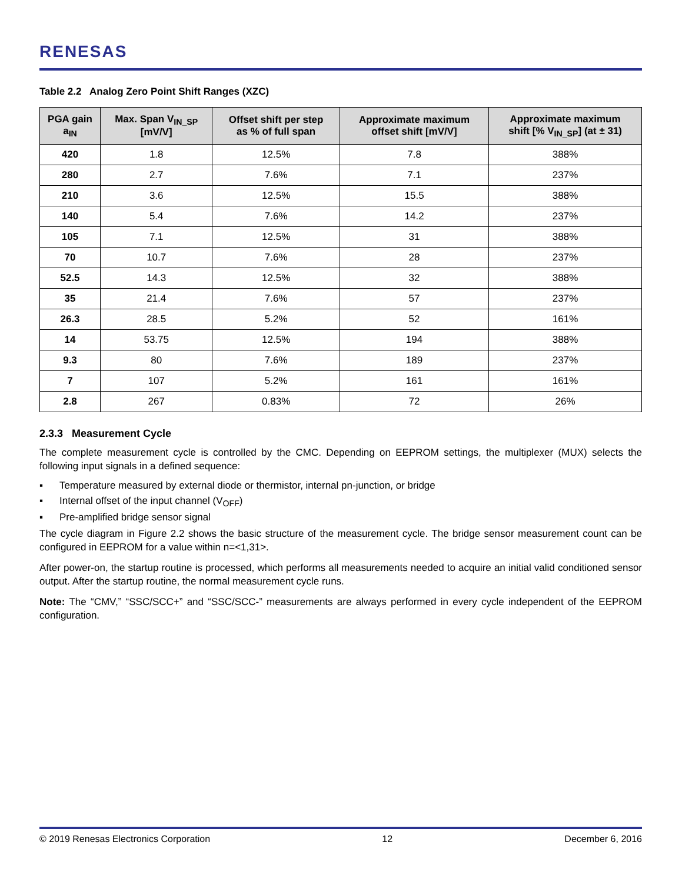RENESAS
Table 2.2 Analog Zero Point Shift Ranges (XZC)
| PGA gain a<sub>IN</sub> | Max. Span V<sub>IN_SP</sub> [mV/V] | Offset shift per step as % of full span | Approximate maximum offset shift [mV/V] | Approximate maximum shift [% V<sub>IN_SP</sub>] (at ± 31) |
| --- | --- | --- | --- | --- |
| 420 | 1.8 | 12.5% | 7.8 | 388% |
| 280 | 2.7 | 7.6% | 7.1 | 237% |
| 210 | 3.6 | 12.5% | 15.5 | 388% |
| 140 | 5.4 | 7.6% | 14.2 | 237% |
| 105 | 7.1 | 12.5% | 31 | 388% |
| 70 | 10.7 | 7.6% | 28 | 237% |
| 52.5 | 14.3 | 12.5% | 32 | 388% |
| 35 | 21.4 | 7.6% | 57 | 237% |
| 26.3 | 28.5 | 5.2% | 52 | 161% |
| 14 | 53.75 | 12.5% | 194 | 388% |
| 9.3 | 80 | 7.6% | 189 | 237% |
| 7 | 107 | 5.2% | 161 | 161% |
| 2.8 | 267 | 0.83% | 72 | 26% |
2.3.3 Measurement Cycle
The complete measurement cycle is controlled by the CMC. Depending on EEPROM settings, the multiplexer (MUX) selects the following input signals in a defined sequence:
▪ Temperature measured by external diode or thermistor, internal pn-junction, or bridge
▪ Internal offset of the input channel (V<sub>OFF</sub>)
▪ Pre-amplified bridge sensor signal
The cycle diagram in Figure 2.2 shows the basic structure of the measurement cycle. The bridge sensor measurement count can be configured in EEPROM for a value within n=<1,31>.
After power-on, the startup routine is processed, which performs all measurements needed to acquire an initial valid conditioned sensor output. After the startup routine, the normal measurement cycle runs.
Note: The “CMV,” “SSC/SCC+” and “SSC/SCC-” measurements are always performed in every cycle independent of the EEPROM configuration.
© 2019 Renesas Electronics Corporation 12 December 6, 2016